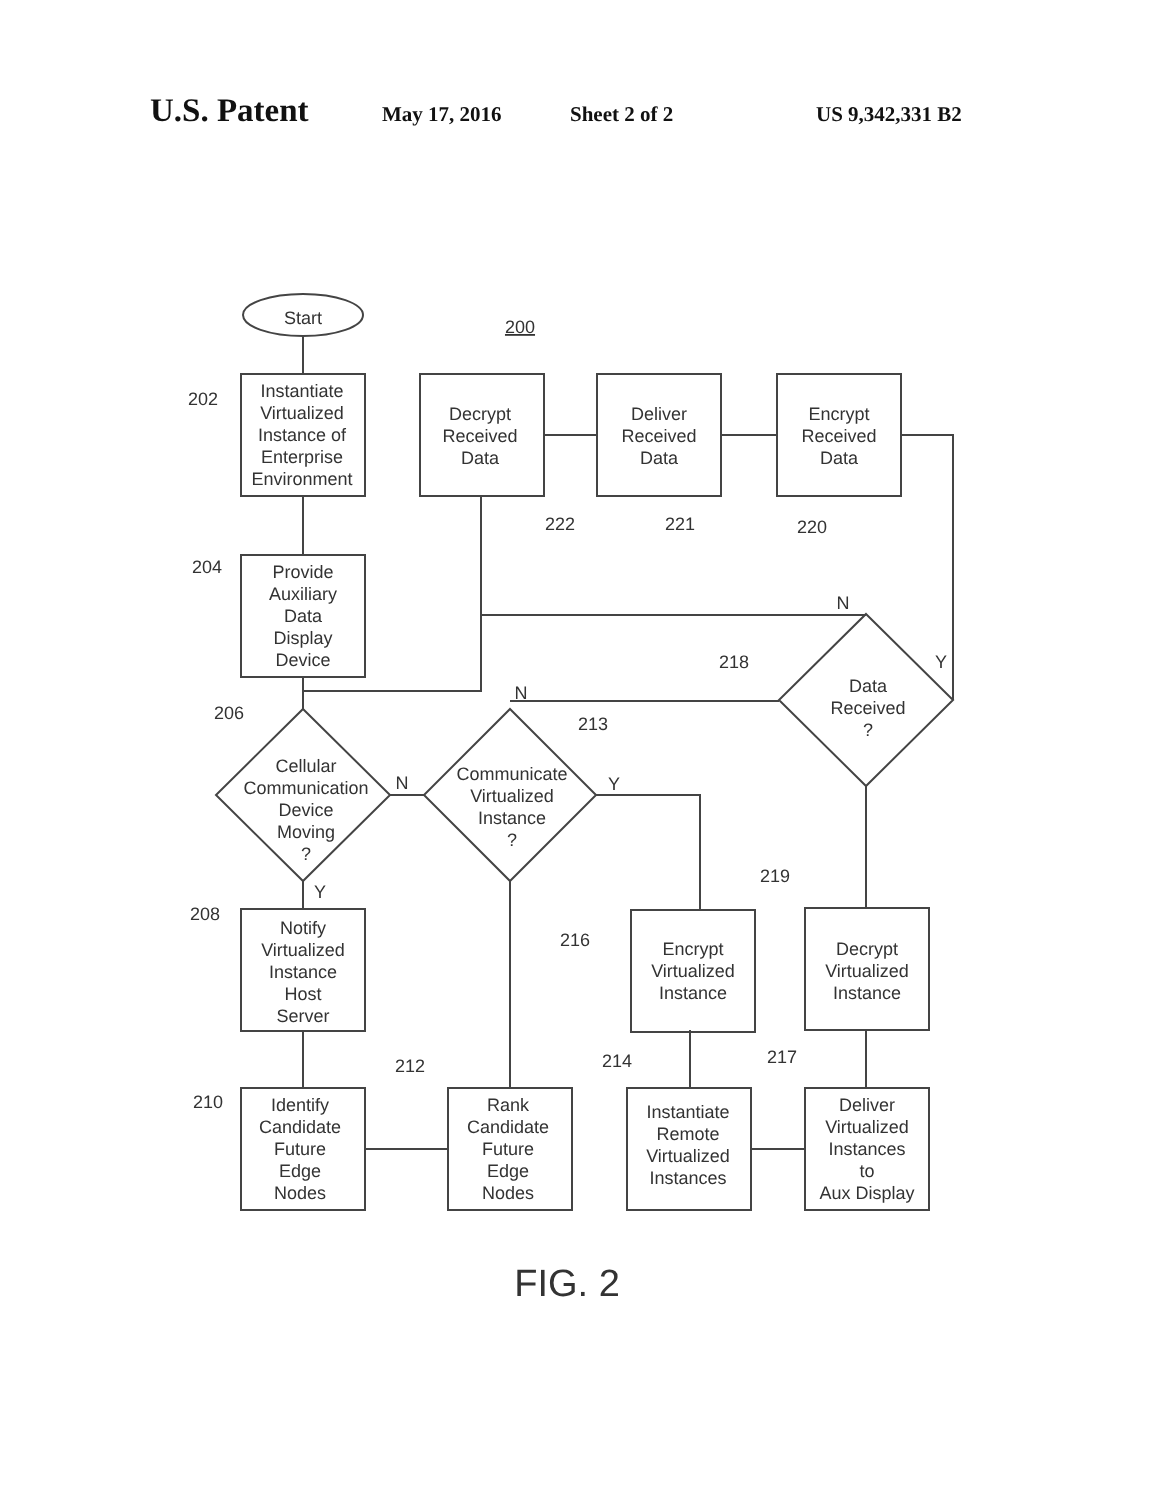U.S. Patent May 17, 2016 Sheet 2 of 2 US 9,342,331 B2
Start
200
Instantiate
Virtualized
Instance of
Enterprise
Environment
Decrypt
Received
Data
Deliver
Received
Data
Encrypt
Received
Data
202
222
221
220
Provide
Auxiliary
Data
Display
Device
204
N
218
Y
Data
Received
?
206
N
213
Cellular
Communication
Device
Moving
?
N
Y
Y
Communicate
Virtualized
Instance
?
219
216
208
Notify
Virtualized
Instance
Host
Server
Encrypt
Virtualized
Instance
Decrypt
Virtualized
Instance
212
214
217
210
Identify
Candidate
Future
Edge
Nodes
Rank
Candidate
Future
Edge
Nodes
Instantiate
Remote
Virtualized
Instances
Deliver
Virtualized
Instances
to
Aux Display
FIG. 2